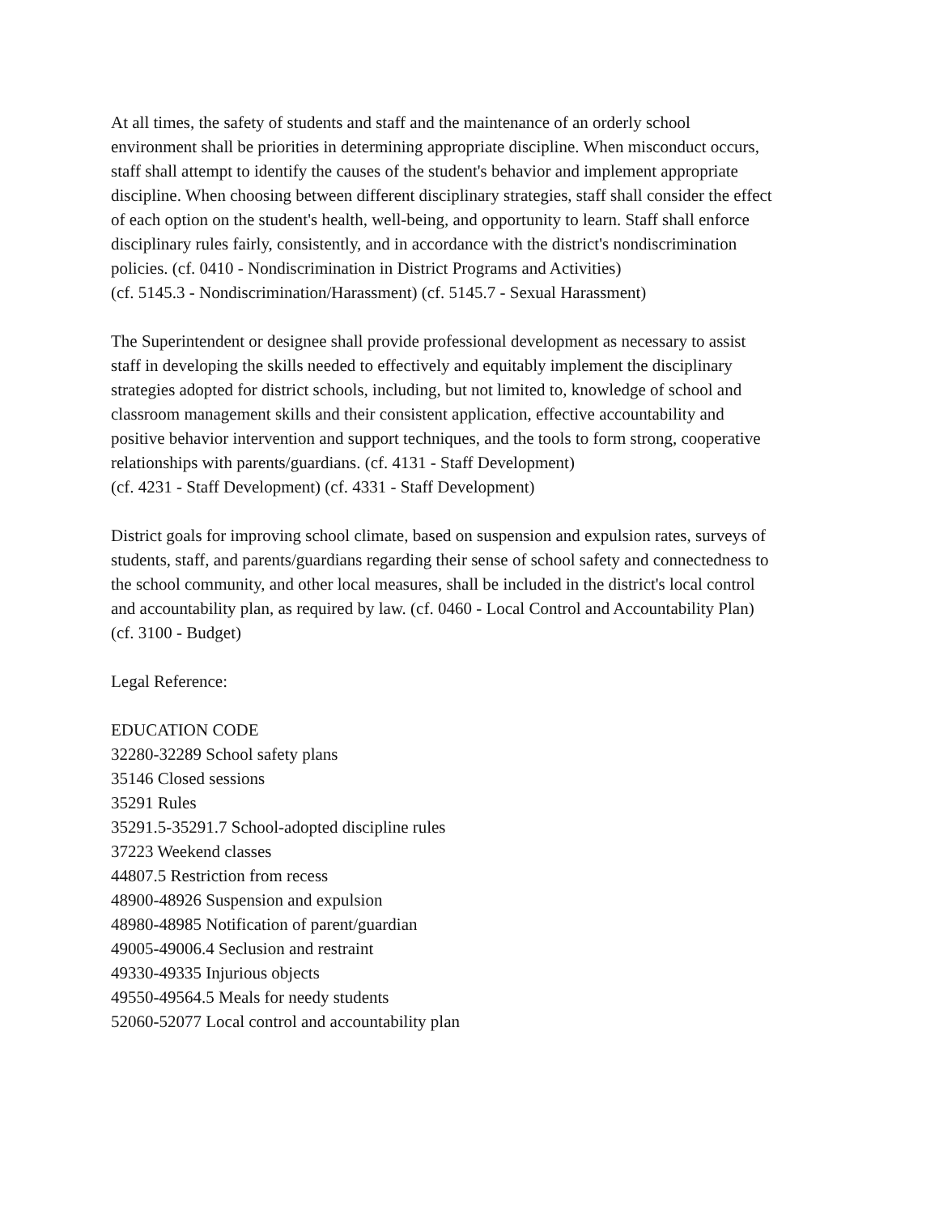At all times, the safety of students and staff and the maintenance of an orderly school
environment shall be priorities in determining appropriate discipline. When misconduct occurs,
staff shall attempt to identify the causes of the student's behavior and implement appropriate
discipline. When choosing between different disciplinary strategies, staff shall consider the effect
of each option on the student's health, well-being, and opportunity to learn. Staff shall enforce
disciplinary rules fairly, consistently, and in accordance with the district's nondiscrimination
policies. (cf. 0410 - Nondiscrimination in District Programs and Activities)
(cf. 5145.3 - Nondiscrimination/Harassment) (cf. 5145.7 - Sexual Harassment)
The Superintendent or designee shall provide professional development as necessary to assist
staff in developing the skills needed to effectively and equitably implement the disciplinary
strategies adopted for district schools, including, but not limited to, knowledge of school and
classroom management skills and their consistent application, effective accountability and
positive behavior intervention and support techniques, and the tools to form strong, cooperative
relationships with parents/guardians. (cf. 4131 - Staff Development)
(cf. 4231 - Staff Development) (cf. 4331 - Staff Development)
District goals for improving school climate, based on suspension and expulsion rates, surveys of
students, staff, and parents/guardians regarding their sense of school safety and connectedness to
the school community, and other local measures, shall be included in the district's local control
and accountability plan, as required by law. (cf. 0460 - Local Control and Accountability Plan)
(cf. 3100 - Budget)
Legal Reference:
EDUCATION CODE
32280-32289 School safety plans
35146 Closed sessions
35291 Rules
35291.5-35291.7 School-adopted discipline rules
37223 Weekend classes
44807.5 Restriction from recess
48900-48926 Suspension and expulsion
48980-48985 Notification of parent/guardian
49005-49006.4 Seclusion and restraint
49330-49335 Injurious objects
49550-49564.5 Meals for needy students
52060-52077 Local control and accountability plan